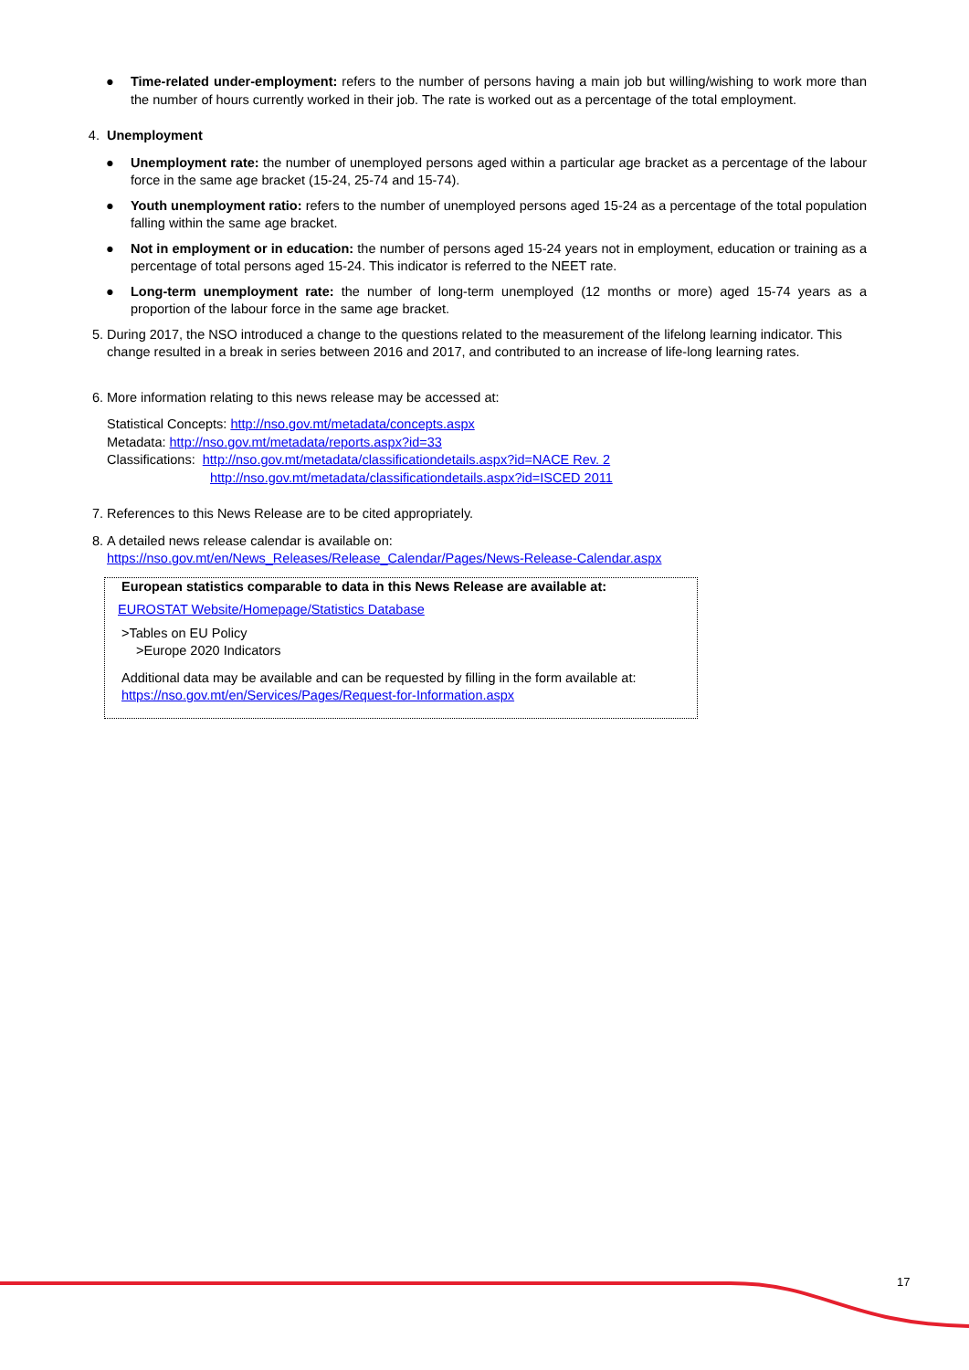● Time-related under-employment: refers to the number of persons having a main job but willing/wishing to work more than the number of hours currently worked in their job. The rate is worked out as a percentage of the total employment.
4. Unemployment
● Unemployment rate: the number of unemployed persons aged within a particular age bracket as a percentage of the labour force in the same age bracket (15-24, 25-74 and 15-74).
● Youth unemployment ratio: refers to the number of unemployed persons aged 15-24 as a percentage of the total population falling within the same age bracket.
● Not in employment or in education: the number of persons aged 15-24 years not in employment, education or training as a percentage of total persons aged 15-24. This indicator is referred to the NEET rate.
● Long-term unemployment rate: the number of long-term unemployed (12 months or more) aged 15-74 years as a proportion of the labour force in the same age bracket.
5. During 2017, the NSO introduced a change to the questions related to the measurement of the lifelong learning indicator. This change resulted in a break in series between 2016 and 2017, and contributed to an increase of life-long learning rates.
6. More information relating to this news release may be accessed at:
Statistical Concepts: http://nso.gov.mt/metadata/concepts.aspx
Metadata: http://nso.gov.mt/metadata/reports.aspx?id=33
Classifications: http://nso.gov.mt/metadata/classificationdetails.aspx?id=NACE Rev. 2
http://nso.gov.mt/metadata/classificationdetails.aspx?id=ISCED 2011
7. References to this News Release are to be cited appropriately.
8. A detailed news release calendar is available on:
https://nso.gov.mt/en/News_Releases/Release_Calendar/Pages/News-Release-Calendar.aspx
European statistics comparable to data in this News Release are available at:
EUROSTAT Website/Homepage/Statistics Database
>Tables on EU Policy
>Europe 2020 Indicators
Additional data may be available and can be requested by filling in the form available at:
https://nso.gov.mt/en/Services/Pages/Request-for-Information.aspx
17